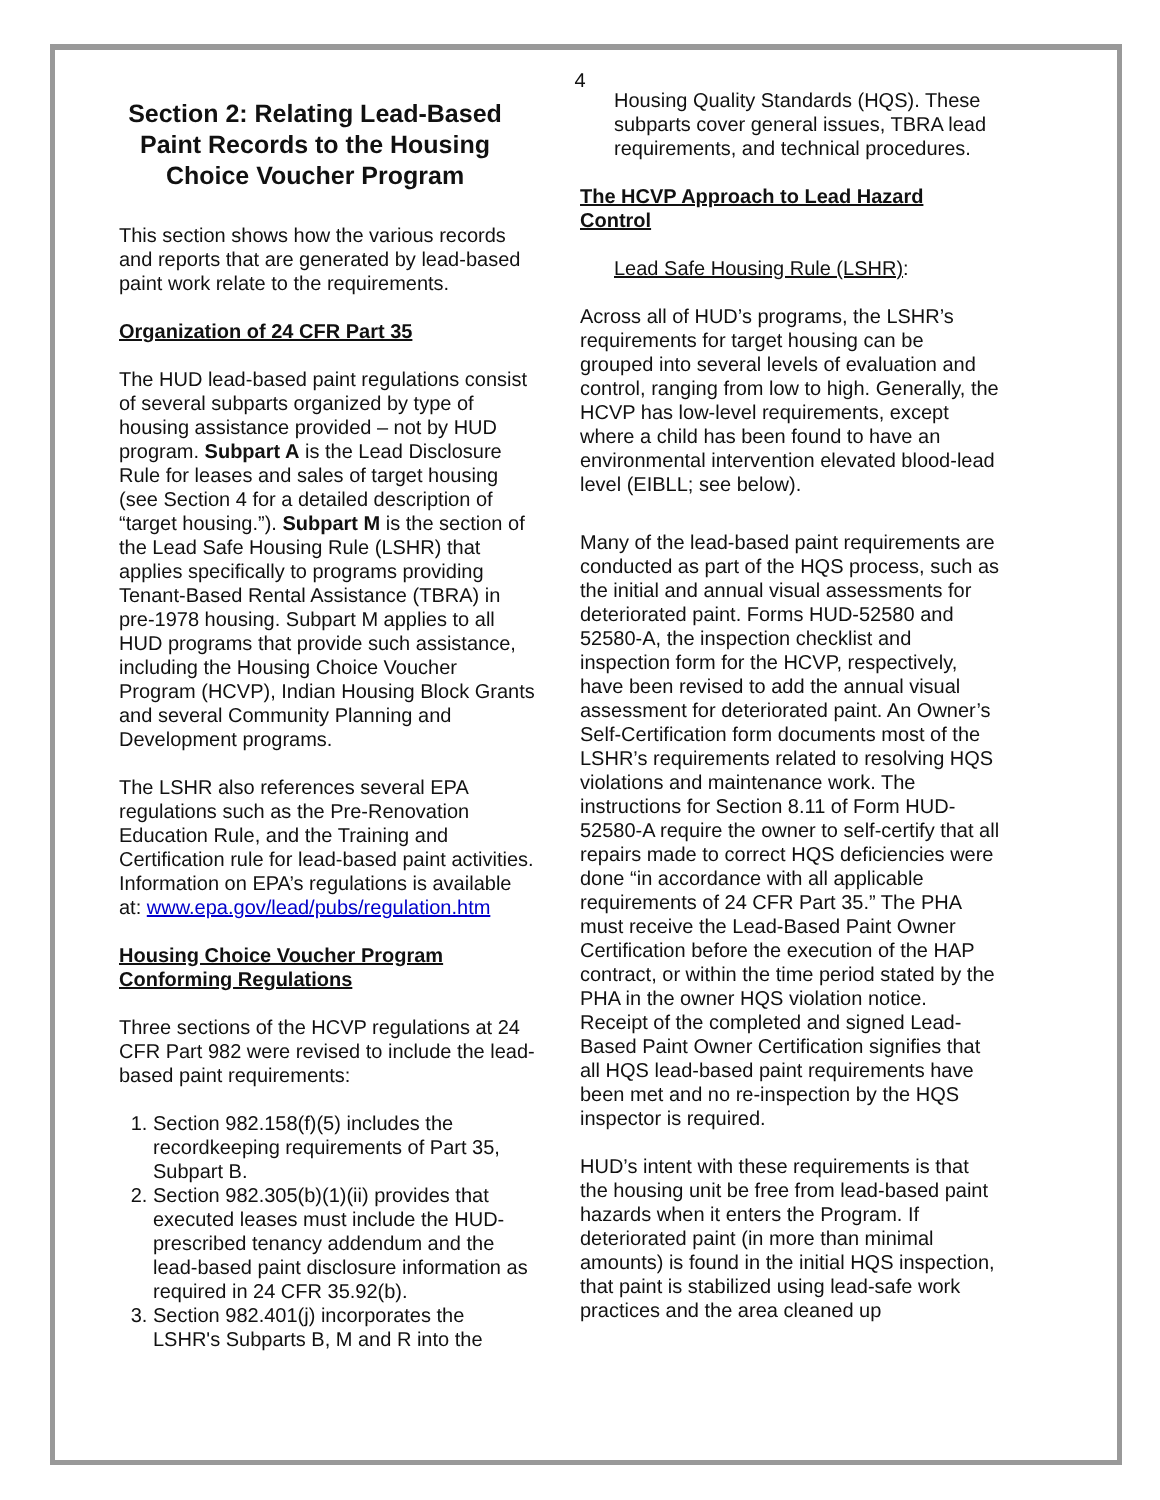4
Section 2: Relating Lead-Based Paint Records to the Housing Choice Voucher Program
This section shows how the various records and reports that are generated by lead-based paint work relate to the requirements.
Organization of 24 CFR Part 35
The HUD lead-based paint regulations consist of several subparts organized by type of housing assistance provided – not by HUD program. Subpart A is the Lead Disclosure Rule for leases and sales of target housing (see Section 4 for a detailed description of “target housing.”). Subpart M is the section of the Lead Safe Housing Rule (LSHR) that applies specifically to programs providing Tenant-Based Rental Assistance (TBRA) in pre-1978 housing. Subpart M applies to all HUD programs that provide such assistance, including the Housing Choice Voucher Program (HCVP), Indian Housing Block Grants and several Community Planning and Development programs.
The LSHR also references several EPA regulations such as the Pre-Renovation Education Rule, and the Training and Certification rule for lead-based paint activities. Information on EPA’s regulations is available at: www.epa.gov/lead/pubs/regulation.htm
Housing Choice Voucher Program Conforming Regulations
Three sections of the HCVP regulations at 24 CFR Part 982 were revised to include the lead-based paint requirements:
1. Section 982.158(f)(5) includes the recordkeeping requirements of Part 35, Subpart B.
2. Section 982.305(b)(1)(ii) provides that executed leases must include the HUD-prescribed tenancy addendum and the lead-based paint disclosure information as required in 24 CFR 35.92(b).
3. Section 982.401(j) incorporates the LSHR's Subparts B, M and R into the
Housing Quality Standards (HQS). These subparts cover general issues, TBRA lead requirements, and technical procedures.
The HCVP Approach to Lead Hazard Control
Lead Safe Housing Rule (LSHR):
Across all of HUD’s programs, the LSHR’s requirements for target housing can be grouped into several levels of evaluation and control, ranging from low to high. Generally, the HCVP has low-level requirements, except where a child has been found to have an environmental intervention elevated blood-lead level (EIBLL; see below).
Many of the lead-based paint requirements are conducted as part of the HQS process, such as the initial and annual visual assessments for deteriorated paint. Forms HUD-52580 and 52580-A, the inspection checklist and inspection form for the HCVP, respectively, have been revised to add the annual visual assessment for deteriorated paint. An Owner’s Self-Certification form documents most of the LSHR’s requirements related to resolving HQS violations and maintenance work. The instructions for Section 8.11 of Form HUD-52580-A require the owner to self-certify that all repairs made to correct HQS deficiencies were done “in accordance with all applicable requirements of 24 CFR Part 35.” The PHA must receive the Lead-Based Paint Owner Certification before the execution of the HAP contract, or within the time period stated by the PHA in the owner HQS violation notice. Receipt of the completed and signed Lead-Based Paint Owner Certification signifies that all HQS lead-based paint requirements have been met and no re-inspection by the HQS inspector is required.
HUD’s intent with these requirements is that the housing unit be free from lead-based paint hazards when it enters the Program. If deteriorated paint (in more than minimal amounts) is found in the initial HQS inspection, that paint is stabilized using lead-safe work practices and the area cleaned up